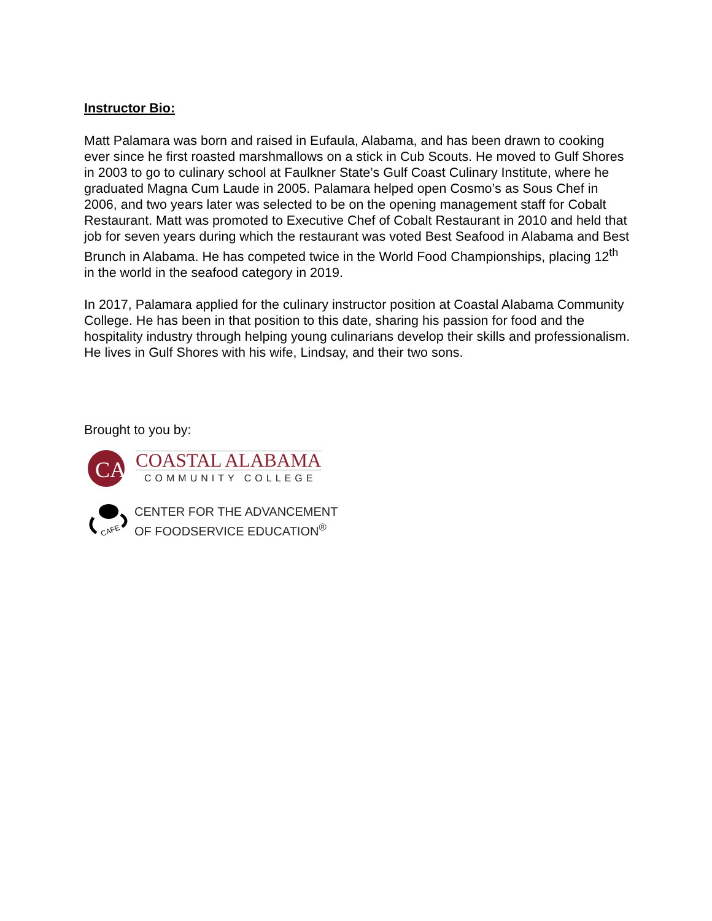Instructor Bio:
Matt Palamara was born and raised in Eufaula, Alabama, and has been drawn to cooking ever since he first roasted marshmallows on a stick in Cub Scouts. He moved to Gulf Shores in 2003 to go to culinary school at Faulkner State’s Gulf Coast Culinary Institute, where he graduated Magna Cum Laude in 2005. Palamara helped open Cosmo’s as Sous Chef in 2006, and two years later was selected to be on the opening management staff for Cobalt Restaurant. Matt was promoted to Executive Chef of Cobalt Restaurant in 2010 and held that job for seven years during which the restaurant was voted Best Seafood in Alabama and Best Brunch in Alabama. He has competed twice in the World Food Championships, placing 12<sup>th</sup> in the world in the seafood category in 2019.
In 2017, Palamara applied for the culinary instructor position at Coastal Alabama Community College. He has been in that position to this date, sharing his passion for food and the hospitality industry through helping young culinarians develop their skills and professionalism. He lives in Gulf Shores with his wife, Lindsay, and their two sons.
Brought to you by:
CA
COASTAL ALABAMA
COMMUNITY COLLEGE
CAFE
CENTER FOR THE ADVANCEMENT
OF FOODSERVICE EDUCATION<sup>®</sup>